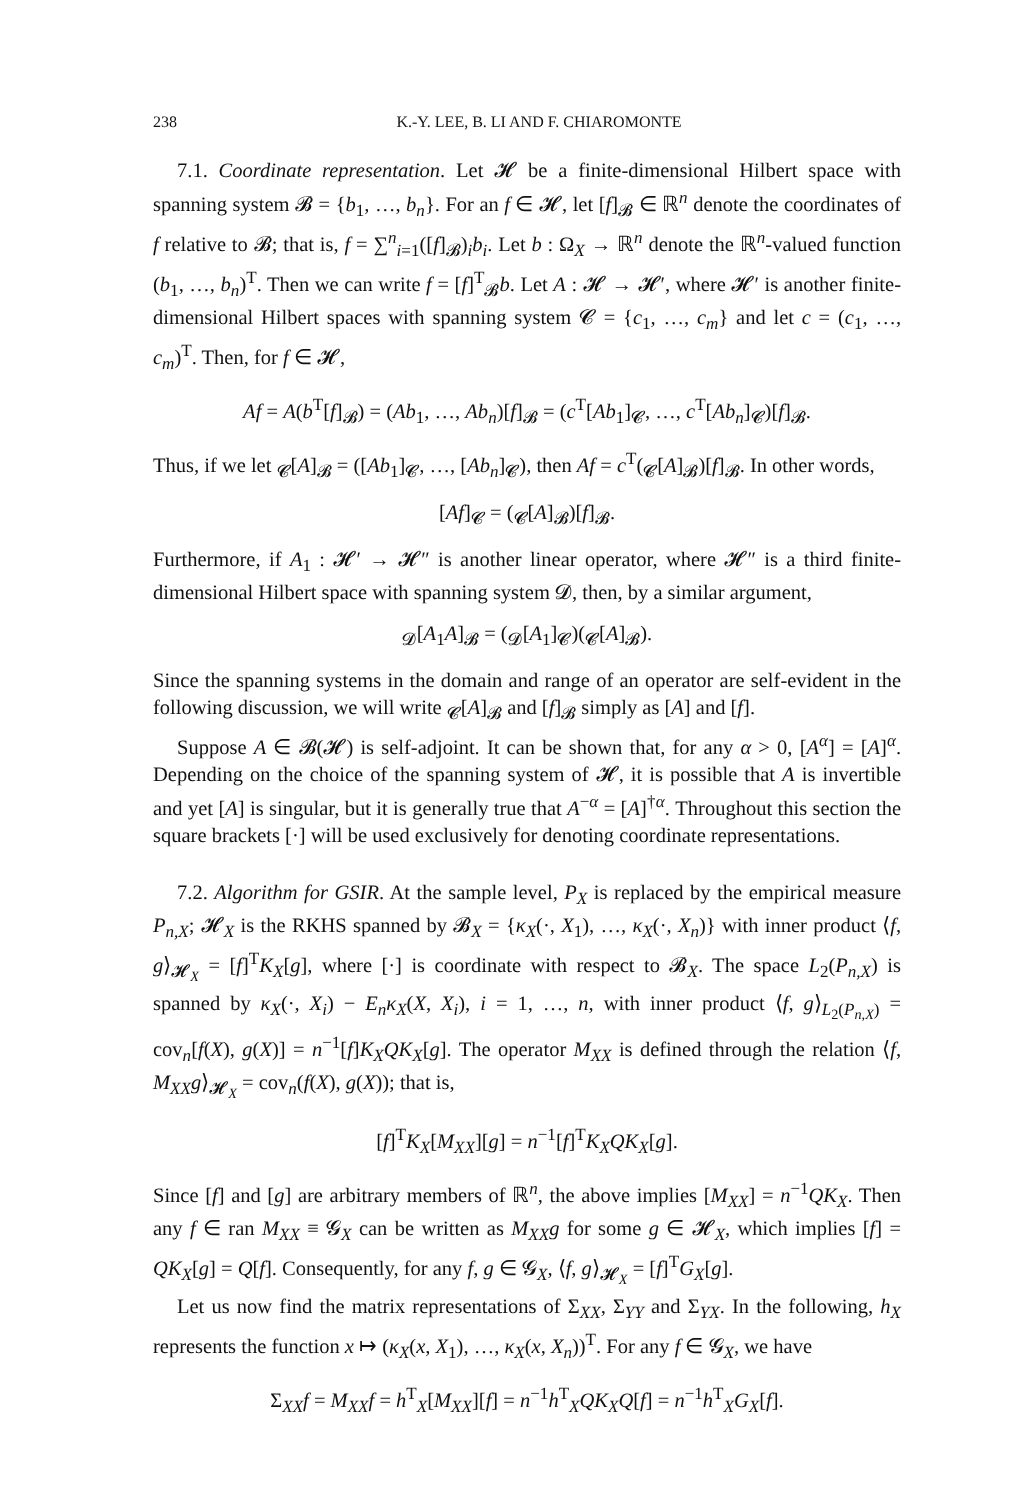238 K.-Y. LEE, B. LI AND F. CHIAROMONTE
7.1. Coordinate representation. Let 𝓗 be a finite-dimensional Hilbert space with spanning system 𝓑 = {b<sub>1</sub>, …, b<sub>n</sub>}. For an f ∈ 𝓗, let [f]<sub>𝓑</sub> ∈ ℝ<sup>n</sup> denote the coordinates of f relative to 𝓑; that is, f = ∑<sup>n</sup><sub>i=1</sub>([f]<sub>𝓑</sub>)<sub>i</sub>b<sub>i</sub>. Let b : Ω<sub>X</sub> → ℝ<sup>n</sup> denote the ℝ<sup>n</sup>-valued function (b<sub>1</sub>, …, b<sub>n</sub>)<sup>T</sup>. Then we can write f = [f]<sup>T</sup><sub>𝓑</sub>b. Let A : 𝓗 → 𝓗′, where 𝓗′ is another finite-dimensional Hilbert spaces with spanning system 𝓒 = {c<sub>1</sub>, …, c<sub>m</sub>} and let c = (c<sub>1</sub>, …, c<sub>m</sub>)<sup>T</sup>. Then, for f ∈ 𝓗,
Af = A(b<sup>T</sup>[f]<sub>𝓑</sub>) = (Ab<sub>1</sub>, …, Ab<sub>n</sub>)[f]<sub>𝓑</sub> = (c<sup>T</sup>[Ab<sub>1</sub>]<sub>𝓒</sub>, …, c<sup>T</sup>[Ab<sub>n</sub>]<sub>𝓒</sub>)[f]<sub>𝓑</sub>.
Thus, if we let <sub>𝓒</sub>[A]<sub>𝓑</sub> = ([Ab<sub>1</sub>]<sub>𝓒</sub>, …, [Ab<sub>n</sub>]<sub>𝓒</sub>), then Af = c<sup>T</sup>(<sub>𝓒</sub>[A]<sub>𝓑</sub>)[f]<sub>𝓑</sub>. In other words,
[Af]<sub>𝓒</sub> = (<sub>𝓒</sub>[A]<sub>𝓑</sub>)[f]<sub>𝓑</sub>.
Furthermore, if A<sub>1</sub> : 𝓗′ → 𝓗″ is another linear operator, where 𝓗″ is a third finite-dimensional Hilbert space with spanning system 𝓓, then, by a similar argument,
<sub>𝓓</sub>[A<sub>1</sub>A]<sub>𝓑</sub> = (<sub>𝓓</sub>[A<sub>1</sub>]<sub>𝓒</sub>)(<sub>𝓒</sub>[A]<sub>𝓑</sub>).
Since the spanning systems in the domain and range of an operator are self-evident in the following discussion, we will write <sub>𝓒</sub>[A]<sub>𝓑</sub> and [f]<sub>𝓑</sub> simply as [A] and [f].
Suppose A ∈ 𝓑(𝓗) is self-adjoint. It can be shown that, for any α > 0, [A<sup>α</sup>] = [A]<sup>α</sup>. Depending on the choice of the spanning system of 𝓗, it is possible that A is invertible and yet [A] is singular, but it is generally true that A<sup>−α</sup> = [A]<sup>†α</sup>. Throughout this section the square brackets [·] will be used exclusively for denoting coordinate representations.
7.2. Algorithm for GSIR. At the sample level, P<sub>X</sub> is replaced by the empirical measure P<sub>n,X</sub>; 𝓗<sub>X</sub> is the RKHS spanned by 𝓑<sub>X</sub> = {κ<sub>X</sub>(·, X<sub>1</sub>), …, κ<sub>X</sub>(·, X<sub>n</sub>)} with inner product ⟨f, g⟩<sub>𝓗<sub>X</sub></sub> = [f]<sup>T</sup>K<sub>X</sub>[g], where [·] is coordinate with respect to 𝓑<sub>X</sub>. The space L<sub>2</sub>(P<sub>n,X</sub>) is spanned by κ<sub>X</sub>(·, X<sub>i</sub>) − E<sub>n</sub>κ<sub>X</sub>(X, X<sub>i</sub>), i = 1, …, n, with inner product ⟨f, g⟩<sub>L<sub>2</sub>(P<sub>n,X</sub>)</sub> = cov<sub>n</sub>[f(X), g(X)] = n<sup>−1</sup>[f]K<sub>X</sub>QK<sub>X</sub>[g]. The operator M<sub>XX</sub> is defined through the relation ⟨f, M<sub>XX</sub>g⟩<sub>𝓗<sub>X</sub></sub> = cov<sub>n</sub>(f(X), g(X)); that is,
[f]<sup>T</sup>K<sub>X</sub>[M<sub>XX</sub>][g] = n<sup>−1</sup>[f]<sup>T</sup>K<sub>X</sub>QK<sub>X</sub>[g].
Since [f] and [g] are arbitrary members of ℝ<sup>n</sup>, the above implies [M<sub>XX</sub>] = n<sup>−1</sup>QK<sub>X</sub>. Then any f ∈ ran M<sub>XX</sub> ≡ 𝓖<sub>X</sub> can be written as M<sub>XX</sub>g for some g ∈ 𝓗<sub>X</sub>, which implies [f] = QK<sub>X</sub>[g] = Q[f]. Consequently, for any f, g ∈ 𝓖<sub>X</sub>, ⟨f, g⟩<sub>𝓗<sub>X</sub></sub> = [f]<sup>T</sup>G<sub>X</sub>[g].
Let us now find the matrix representations of Σ<sub>XX</sub>, Σ<sub>YY</sub> and Σ<sub>YX</sub>. In the following, h<sub>X</sub> represents the function x ↦ (κ<sub>X</sub>(x, X<sub>1</sub>), …, κ<sub>X</sub>(x, X<sub>n</sub>))<sup>T</sup>. For any f ∈ 𝓖<sub>X</sub>, we have
Σ<sub>XX</sub>f = M<sub>XX</sub>f = h<sup>T</sup><sub>X</sub>[M<sub>XX</sub>][f] = n<sup>−1</sup>h<sup>T</sup><sub>X</sub>QK<sub>X</sub>Q[f] = n<sup>−1</sup>h<sup>T</sup><sub>X</sub>G<sub>X</sub>[f].